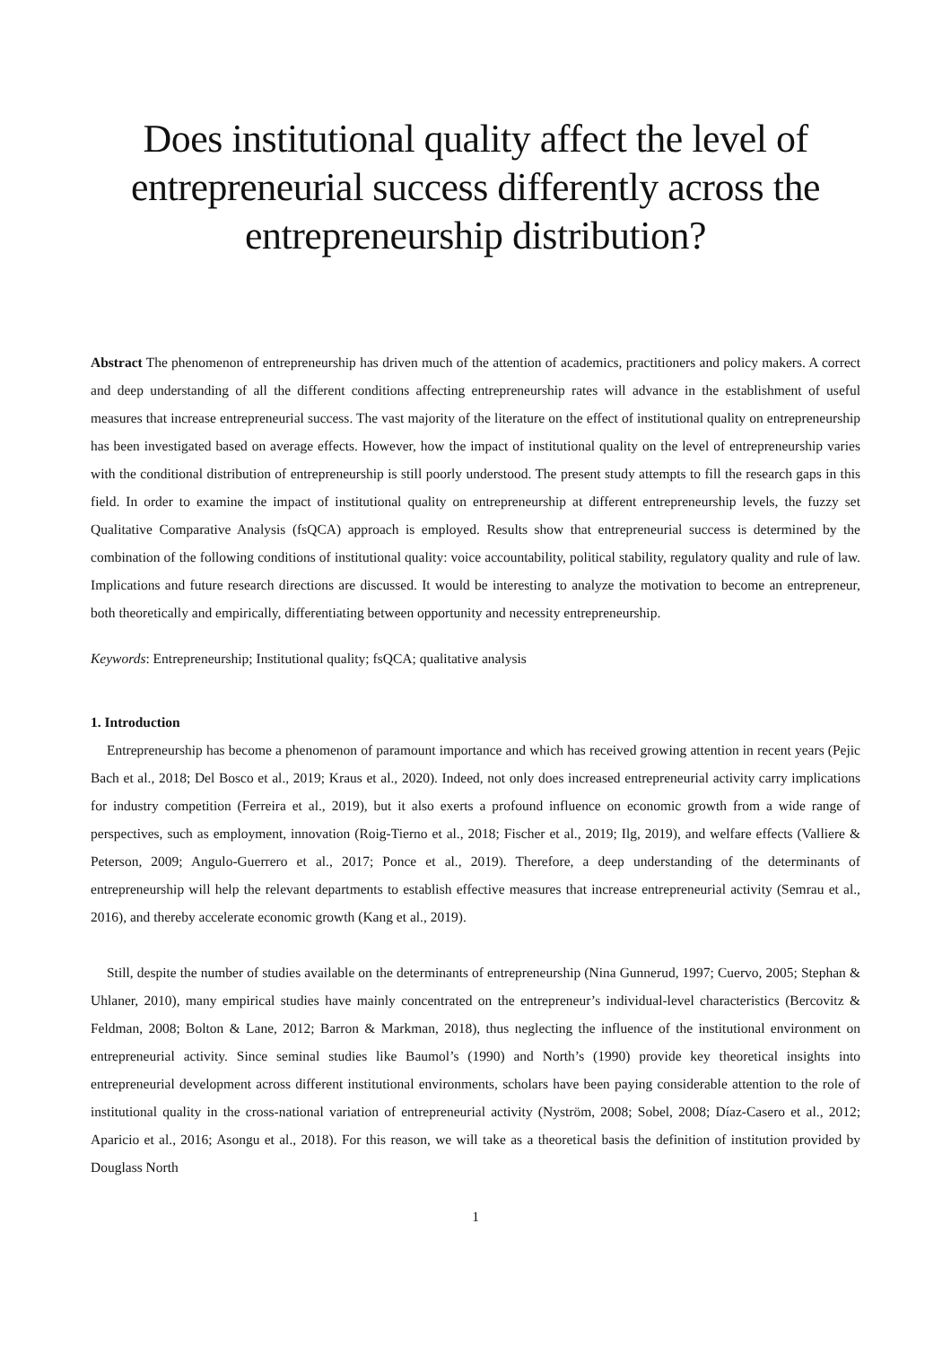Does institutional quality affect the level of entrepreneurial success differently across the entrepreneurship distribution?
Abstract The phenomenon of entrepreneurship has driven much of the attention of academics, practitioners and policy makers. A correct and deep understanding of all the different conditions affecting entrepreneurship rates will advance in the establishment of useful measures that increase entrepreneurial success. The vast majority of the literature on the effect of institutional quality on entrepreneurship has been investigated based on average effects. However, how the impact of institutional quality on the level of entrepreneurship varies with the conditional distribution of entrepreneurship is still poorly understood. The present study attempts to fill the research gaps in this field. In order to examine the impact of institutional quality on entrepreneurship at different entrepreneurship levels, the fuzzy set Qualitative Comparative Analysis (fsQCA) approach is employed. Results show that entrepreneurial success is determined by the combination of the following conditions of institutional quality: voice accountability, political stability, regulatory quality and rule of law. Implications and future research directions are discussed. It would be interesting to analyze the motivation to become an entrepreneur, both theoretically and empirically, differentiating between opportunity and necessity entrepreneurship.
Keywords: Entrepreneurship; Institutional quality; fsQCA; qualitative analysis
1. Introduction
Entrepreneurship has become a phenomenon of paramount importance and which has received growing attention in recent years (Pejic Bach et al., 2018; Del Bosco et al., 2019; Kraus et al., 2020). Indeed, not only does increased entrepreneurial activity carry implications for industry competition (Ferreira et al., 2019), but it also exerts a profound influence on economic growth from a wide range of perspectives, such as employment, innovation (Roig-Tierno et al., 2018; Fischer et al., 2019; Ilg, 2019), and welfare effects (Valliere & Peterson, 2009; Angulo-Guerrero et al., 2017; Ponce et al., 2019). Therefore, a deep understanding of the determinants of entrepreneurship will help the relevant departments to establish effective measures that increase entrepreneurial activity (Semrau et al., 2016), and thereby accelerate economic growth (Kang et al., 2019).
Still, despite the number of studies available on the determinants of entrepreneurship (Nina Gunnerud, 1997; Cuervo, 2005; Stephan & Uhlaner, 2010), many empirical studies have mainly concentrated on the entrepreneur’s individual-level characteristics (Bercovitz & Feldman, 2008; Bolton & Lane, 2012; Barron & Markman, 2018), thus neglecting the influence of the institutional environment on entrepreneurial activity. Since seminal studies like Baumol’s (1990) and North’s (1990) provide key theoretical insights into entrepreneurial development across different institutional environments, scholars have been paying considerable attention to the role of institutional quality in the cross-national variation of entrepreneurial activity (Nyström, 2008; Sobel, 2008; Díaz-Casero et al., 2012; Aparicio et al., 2016; Asongu et al., 2018). For this reason, we will take as a theoretical basis the definition of institution provided by Douglass North
1